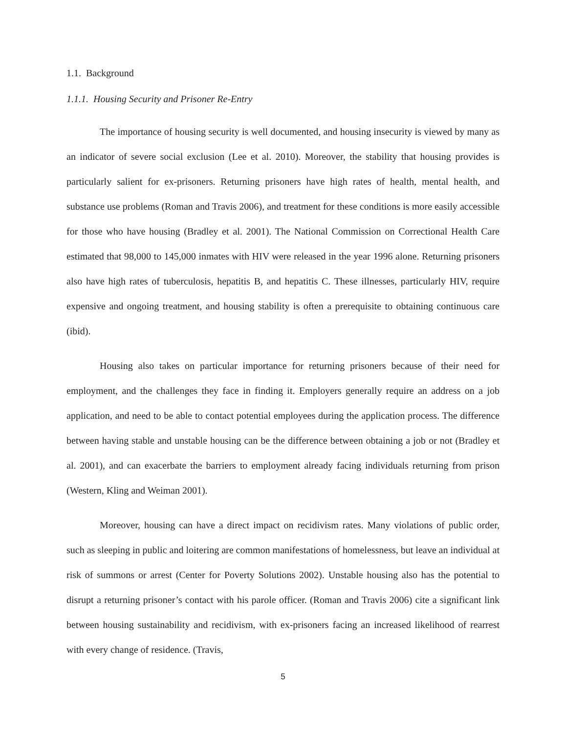1.1. Background
1.1.1. Housing Security and Prisoner Re-Entry
The importance of housing security is well documented, and housing insecurity is viewed by many as an indicator of severe social exclusion (Lee et al. 2010). Moreover, the stability that housing provides is particularly salient for ex-prisoners. Returning prisoners have high rates of health, mental health, and substance use problems (Roman and Travis 2006), and treatment for these conditions is more easily accessible for those who have housing (Bradley et al. 2001). The National Commission on Correctional Health Care estimated that 98,000 to 145,000 inmates with HIV were released in the year 1996 alone. Returning prisoners also have high rates of tuberculosis, hepatitis B, and hepatitis C. These illnesses, particularly HIV, require expensive and ongoing treatment, and housing stability is often a prerequisite to obtaining continuous care (ibid).
Housing also takes on particular importance for returning prisoners because of their need for employment, and the challenges they face in finding it. Employers generally require an address on a job application, and need to be able to contact potential employees during the application process. The difference between having stable and unstable housing can be the difference between obtaining a job or not (Bradley et al. 2001), and can exacerbate the barriers to employment already facing individuals returning from prison (Western, Kling and Weiman 2001).
Moreover, housing can have a direct impact on recidivism rates. Many violations of public order, such as sleeping in public and loitering are common manifestations of homelessness, but leave an individual at risk of summons or arrest (Center for Poverty Solutions 2002). Unstable housing also has the potential to disrupt a returning prisoner’s contact with his parole officer. (Roman and Travis 2006) cite a significant link between housing sustainability and recidivism, with ex-prisoners facing an increased likelihood of rearrest with every change of residence. (Travis,
5